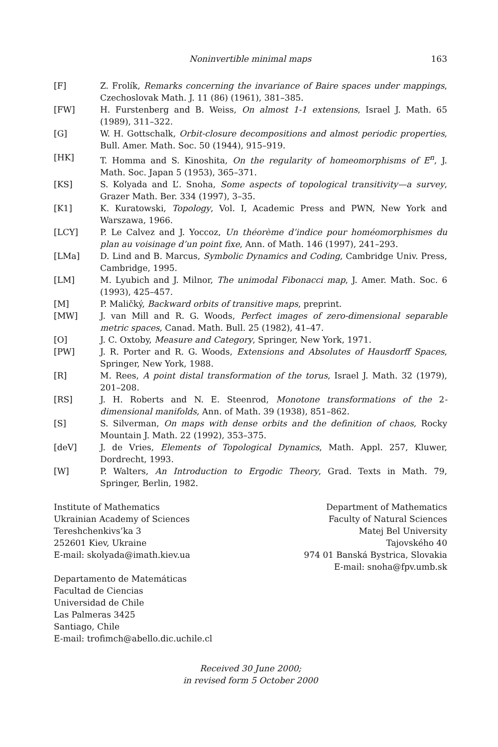Noninvertible minimal maps 163
[F] Z. Frolík, Remarks concerning the invariance of Baire spaces under mappings, Czechoslovak Math. J. 11 (86) (1961), 381–385.
[FW] H. Furstenberg and B. Weiss, On almost 1-1 extensions, Israel J. Math. 65 (1989), 311–322.
[G] W. H. Gottschalk, Orbit-closure decompositions and almost periodic properties, Bull. Amer. Math. Soc. 50 (1944), 915–919.
[HK] T. Homma and S. Kinoshita, On the regularity of homeomorphisms of E<sup>n</sup>, J. Math. Soc. Japan 5 (1953), 365–371.
[KS] S. Kolyada and L’. Snoha, Some aspects of topological transitivity—a survey, Grazer Math. Ber. 334 (1997), 3–35.
[K1] K. Kuratowski, Topology, Vol. I, Academic Press and PWN, New York and Warszawa, 1966.
[LCY] P. Le Calvez and J. Yoccoz, Un théorème d’indice pour homéomorphismes du plan au voisinage d’un point fixe, Ann. of Math. 146 (1997), 241–293.
[LMa] D. Lind and B. Marcus, Symbolic Dynamics and Coding, Cambridge Univ. Press, Cambridge, 1995.
[LM] M. Lyubich and J. Milnor, The unimodal Fibonacci map, J. Amer. Math. Soc. 6 (1993), 425–457.
[M] P. Maličký, Backward orbits of transitive maps, preprint.
[MW] J. van Mill and R. G. Woods, Perfect images of zero-dimensional separable metric spaces, Canad. Math. Bull. 25 (1982), 41–47.
[O] J. C. Oxtoby, Measure and Category, Springer, New York, 1971.
[PW] J. R. Porter and R. G. Woods, Extensions and Absolutes of Hausdorff Spaces, Springer, New York, 1988.
[R] M. Rees, A point distal transformation of the torus, Israel J. Math. 32 (1979), 201–208.
[RS] J. H. Roberts and N. E. Steenrod, Monotone transformations of the 2-dimensional manifolds, Ann. of Math. 39 (1938), 851–862.
[S] S. Silverman, On maps with dense orbits and the definition of chaos, Rocky Mountain J. Math. 22 (1992), 353–375.
[deV] J. de Vries, Elements of Topological Dynamics, Math. Appl. 257, Kluwer, Dordrecht, 1993.
[W] P. Walters, An Introduction to Ergodic Theory, Grad. Texts in Math. 79, Springer, Berlin, 1982.
Institute of Mathematics
Ukrainian Academy of Sciences
Tereshchenkivs’ka 3
252601 Kiev, Ukraine
E-mail: skolyada@imath.kiev.ua
Departamento de Matemáticas
Facultad de Ciencias
Universidad de Chile
Las Palmeras 3425
Santiago, Chile
E-mail: trofimch@abello.dic.uchile.cl
Department of Mathematics
Faculty of Natural Sciences
Matej Bel University
Tajovského 40
974 01 Banská Bystrica, Slovakia
E-mail: snoha@fpv.umb.sk
Received 30 June 2000;
in revised form 5 October 2000